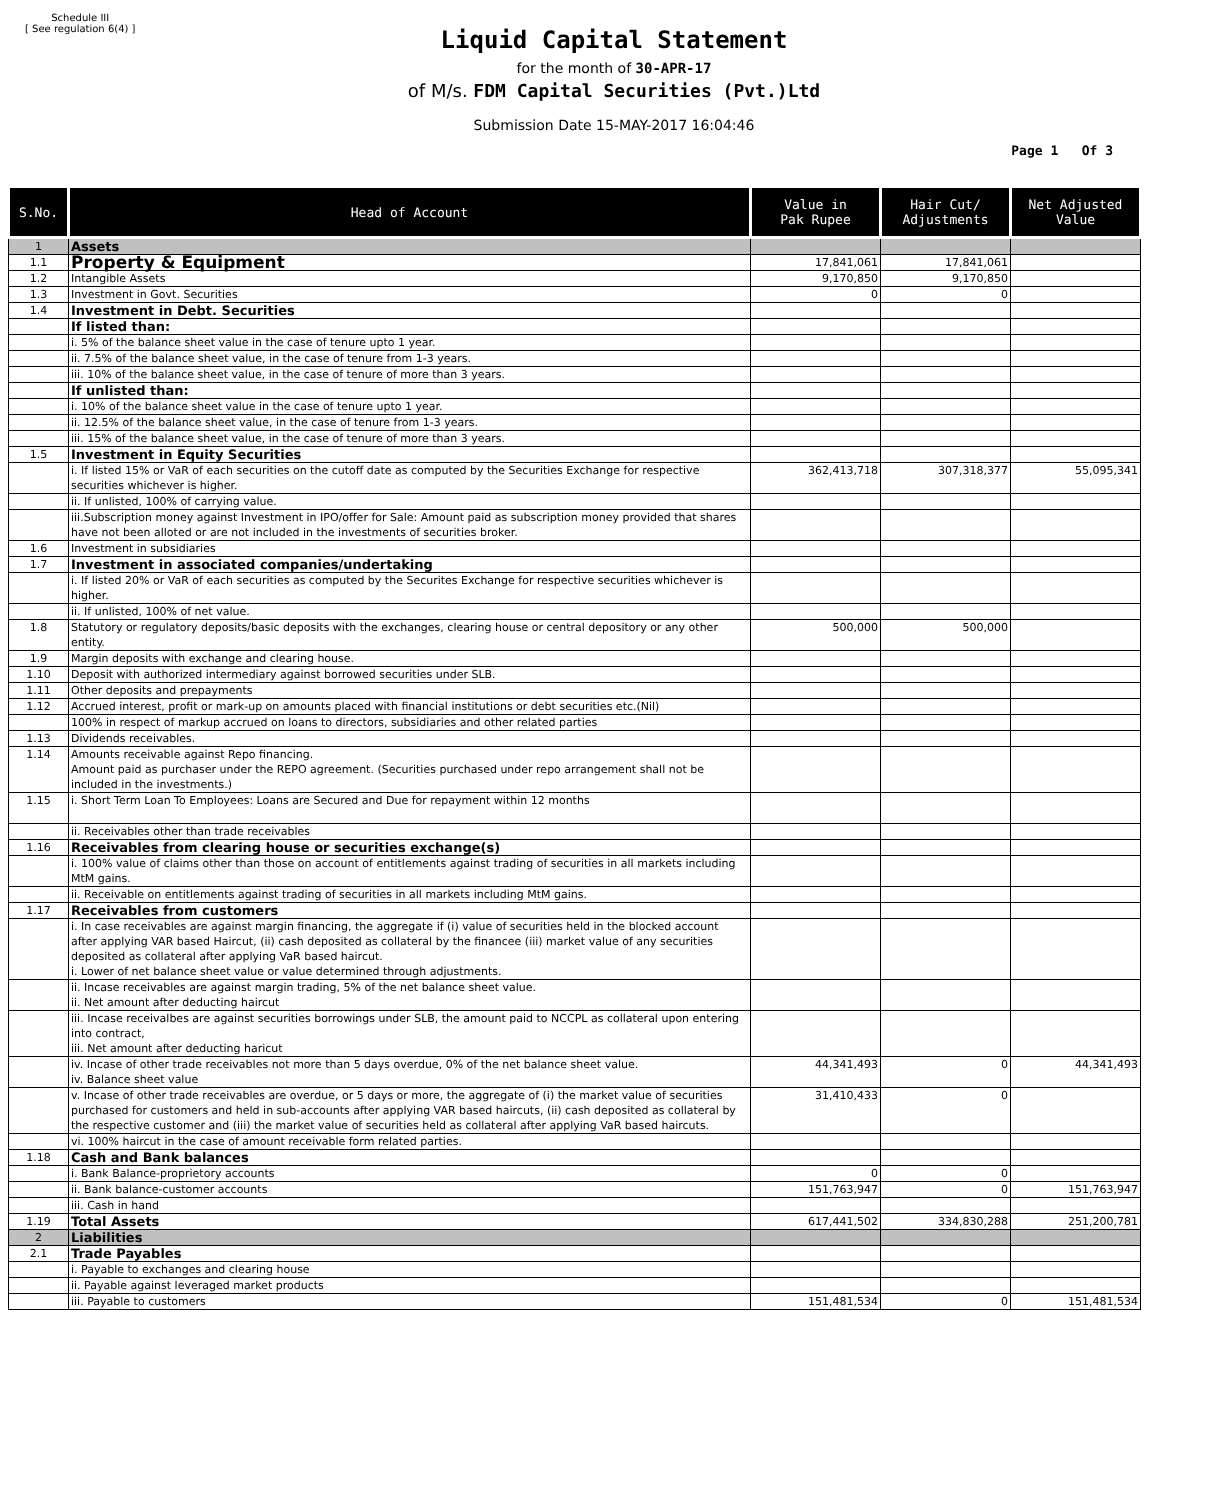Schedule III
[ See regulation 6(4) ]
Liquid Capital Statement
for the month of 30-APR-17
of M/s. FDM Capital Securities (Pvt.)Ltd
Submission Date 15-MAY-2017 16:04:46
Page 1 Of 3
| S.No. | Head of Account | Value in Pak Rupee | Hair Cut/ Adjustments | Net Adjusted Value |
| --- | --- | --- | --- | --- |
| 1 | Assets | | | |
| 1.1 | Property & Equipment | 17,841,061 | 17,841,061 | |
| 1.2 | Intangible Assets | 9,170,850 | 9,170,850 | |
| 1.3 | Investment in Govt. Securities | 0 | 0 | |
| 1.4 | Investment in Debt. Securities | | | |
| | If listed than: | | | |
| | i. 5% of the balance sheet value in the case of tenure upto 1 year. | | | |
| | ii. 7.5% of the balance sheet value, in the case of tenure from 1-3 years. | | | |
| | iii. 10% of the balance sheet value, in the case of tenure of more than 3 years. | | | |
| | If unlisted than: | | | |
| | i. 10% of the balance sheet value in the case of tenure upto 1 year. | | | |
| | ii. 12.5% of the balance sheet value, in the case of tenure from 1-3 years. | | | |
| | iii. 15% of the balance sheet value, in the case of tenure of more than 3 years. | | | |
| 1.5 | Investment in Equity Securities | | | |
| | i. If listed 15% or VaR of each securities on the cutoff date as computed by the Securities Exchange for respective securities whichever is higher. | 362,413,718 | 307,318,377 | 55,095,341 |
| | ii. If unlisted, 100% of carrying value. | | | |
| | iii.Subscription money against Investment in IPO/offer for Sale: Amount paid as subscription money provided that shares have not been alloted or are not included in the investments of securities broker. | | | |
| 1.6 | Investment in subsidiaries | | | |
| 1.7 | Investment in associated companies/undertaking | | | |
| | i. If listed 20% or VaR of each securities as computed by the Securites Exchange for respective securities whichever is higher. | | | |
| | ii. If unlisted, 100% of net value. | | | |
| 1.8 | Statutory or regulatory deposits/basic deposits with the exchanges, clearing house or central depository or any other entity. | 500,000 | 500,000 | |
| 1.9 | Margin deposits with exchange and clearing house. | | | |
| 1.10 | Deposit with authorized intermediary against borrowed securities under SLB. | | | |
| 1.11 | Other deposits and prepayments | | | |
| 1.12 | Accrued interest, profit or mark-up on amounts placed with financial institutions or debt securities etc.(Nil) | | | |
| | 100% in respect of markup accrued on loans to directors, subsidiaries and other related parties | | | |
| 1.13 | Dividends receivables. | | | |
| 1.14 | Amounts receivable against Repo financing. Amount paid as purchaser under the REPO agreement. (Securities purchased under repo arrangement shall not be included in the investments.) | | | |
| 1.15 | i. Short Term Loan To Employees: Loans are Secured and Due for repayment within 12 months | | | |
| | ii. Receivables other than trade receivables | | | |
| 1.16 | Receivables from clearing house or securities exchange(s) | | | |
| | i. 100% value of claims other than those on account of entitlements against trading of securities in all markets including MtM gains. | | | |
| | ii. Receivable on entitlements against trading of securities in all markets including MtM gains. | | | |
| 1.17 | Receivables from customers | | | |
| | i. In case receivables are against margin financing, the aggregate if (i) value of securities held in the blocked account after applying VAR based Haircut, (ii) cash deposited as collateral by the financee (iii) market value of any securities deposited as collateral after applying VaR based haircut. i. Lower of net balance sheet value or value determined through adjustments. | | | |
| | ii. Incase receivables are against margin trading, 5% of the net balance sheet value. ii. Net amount after deducting haircut | | | |
| | iii. Incase receivalbes are against securities borrowings under SLB, the amount paid to NCCPL as collateral upon entering into contract, iii. Net amount after deducting haricut | | | |
| | iv. Incase of other trade receivables not more than 5 days overdue, 0% of the net balance sheet value. iv. Balance sheet value | 44,341,493 | 0 | 44,341,493 |
| | v. Incase of other trade receivables are overdue, or 5 days or more, the aggregate of (i) the market value of securities purchased for customers and held in sub-accounts after applying VAR based haircuts, (ii) cash deposited as collateral by the respective customer and (iii) the market value of securities held as collateral after applying VaR based haircuts. | 31,410,433 | 0 | |
| | vi. 100% haircut in the case of amount receivable form related parties. | | | |
| 1.18 | Cash and Bank balances | | | |
| | i. Bank Balance-proprietory accounts | 0 | 0 | |
| | ii. Bank balance-customer accounts | 151,763,947 | 0 | 151,763,947 |
| | iii. Cash in hand | | | |
| 1.19 | Total Assets | 617,441,502 | 334,830,288 | 251,200,781 |
| 2 | Liabilities | | | |
| 2.1 | Trade Payables | | | |
| | i. Payable to exchanges and clearing house | | | |
| | ii. Payable against leveraged market products | | | |
| | iii. Payable to customers | 151,481,534 | 0 | 151,481,534 |